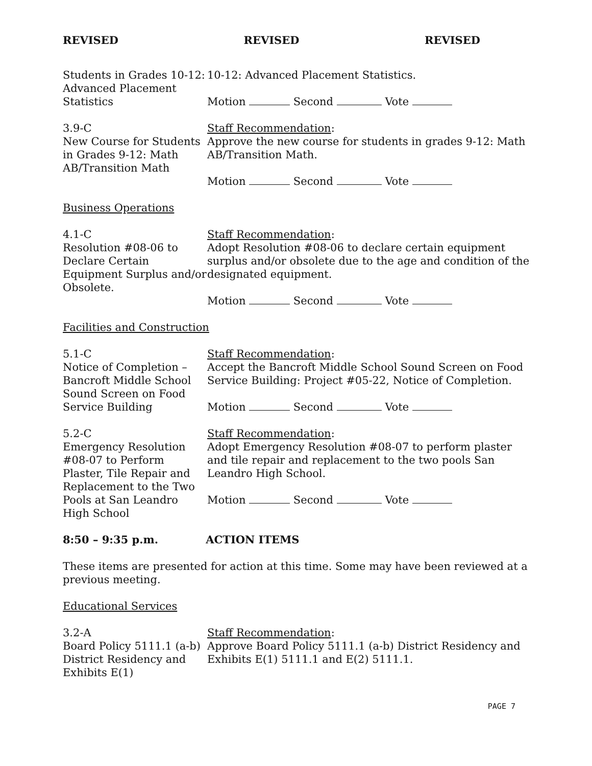REVISED REVISED REVISED
Students in Grades 10-12: Advanced Placement Statistics
10-12: Advanced Placement Statistics.
Motion Second Vote
3.9-C
New Course for Students in Grades 9-12: Math AB/Transition Math
Staff Recommendation:
Approve the new course for students in grades 9-12: Math AB/Transition Math.
Motion Second Vote
Business Operations
4.1-C
Resolution #08-06 to Declare Certain Equipment Surplus and/or Obsolete.
Staff Recommendation:
Adopt Resolution #08-06 to declare certain equipment surplus and/or obsolete due to the age and condition of the designated equipment.
Motion Second Vote
Facilities and Construction
5.1-C
Notice of Completion – Bancroft Middle School Sound Screen on Food Service Building
Staff Recommendation:
Accept the Bancroft Middle School Sound Screen on Food Service Building: Project #05-22, Notice of Completion.
Motion Second Vote
5.2-C
Emergency Resolution #08-07 to Perform Plaster, Tile Repair and Replacement to the Two Pools at San Leandro High School
Staff Recommendation:
Adopt Emergency Resolution #08-07 to perform plaster and tile repair and replacement to the two pools San Leandro High School.
Motion Second Vote
8:50 – 9:35 p.m. ACTION ITEMS
These items are presented for action at this time. Some may have been reviewed at a previous meeting.
Educational Services
3.2-A
Board Policy 5111.1 (a-b) District Residency and Exhibits E(1)
Staff Recommendation:
Approve Board Policy 5111.1 (a-b) District Residency and Exhibits E(1) 5111.1 and E(2) 5111.1.
PAGE 7